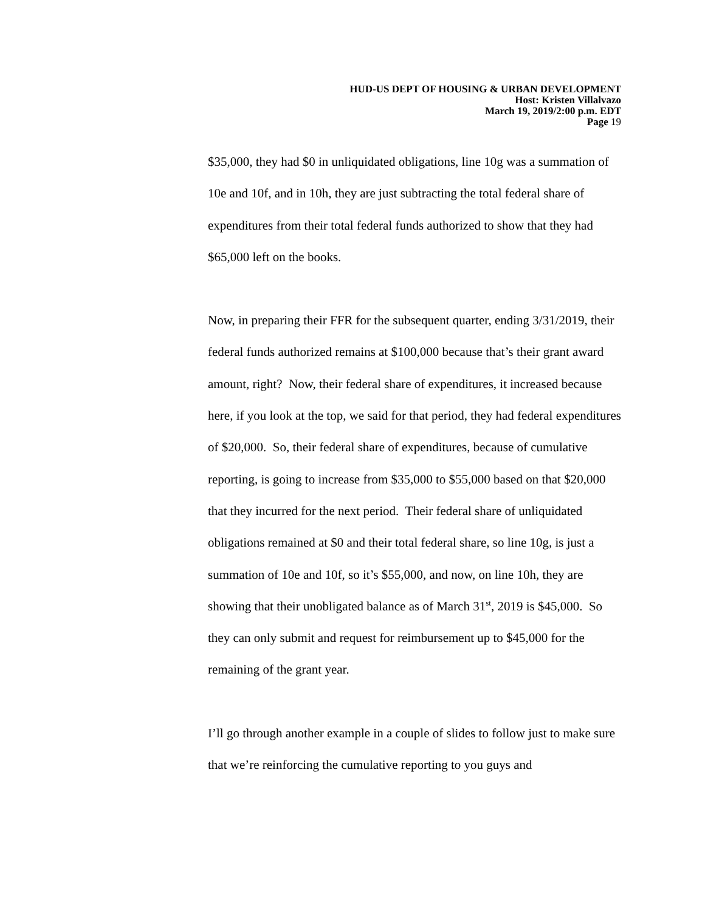HUD-US DEPT OF HOUSING & URBAN DEVELOPMENT
Host: Kristen Villalvazo
March 19, 2019/2:00 p.m. EDT
Page 19
$35,000, they had $0 in unliquidated obligations, line 10g was a summation of 10e and 10f, and in 10h, they are just subtracting the total federal share of expenditures from their total federal funds authorized to show that they had $65,000 left on the books.
Now, in preparing their FFR for the subsequent quarter, ending 3/31/2019, their federal funds authorized remains at $100,000 because that’s their grant award amount, right? Now, their federal share of expenditures, it increased because here, if you look at the top, we said for that period, they had federal expenditures of $20,000. So, their federal share of expenditures, because of cumulative reporting, is going to increase from $35,000 to $55,000 based on that $20,000 that they incurred for the next period. Their federal share of unliquidated obligations remained at $0 and their total federal share, so line 10g, is just a summation of 10e and 10f, so it’s $55,000, and now, on line 10h, they are showing that their unobligated balance as of March 31<sup>st</sup>, 2019 is $45,000. So they can only submit and request for reimbursement up to $45,000 for the remaining of the grant year.
I’ll go through another example in a couple of slides to follow just to make sure that we’re reinforcing the cumulative reporting to you guys and